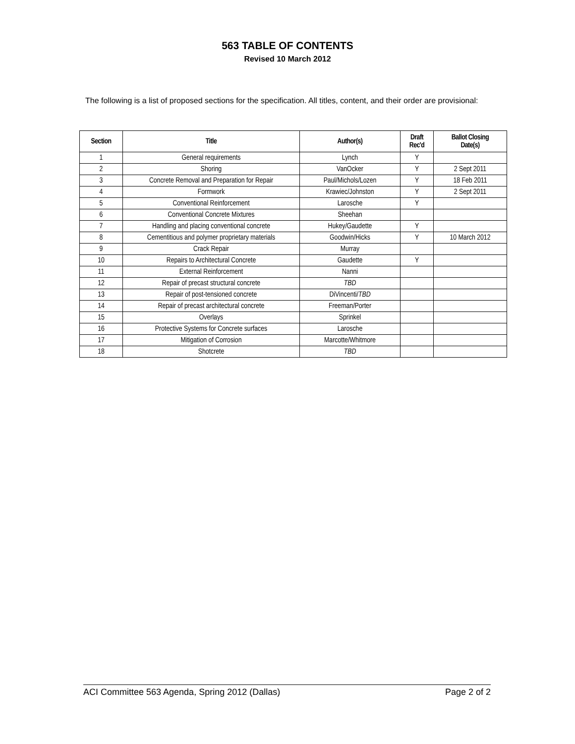563 TABLE OF CONTENTS
Revised 10 March 2012
The following is a list of proposed sections for the specification. All titles, content, and their order are provisional:
| Section | Title | Author(s) | Draft Rec'd | Ballot Closing Date(s) |
| --- | --- | --- | --- | --- |
| 1 | General requirements | Lynch | Y | |
| 2 | Shoring | VanOcker | Y | 2 Sept 2011 |
| 3 | Concrete Removal and Preparation for Repair | Paul/Michols/Lozen | Y | 18 Feb 2011 |
| 4 | Formwork | Krawiec/Johnston | Y | 2 Sept 2011 |
| 5 | Conventional Reinforcement | Larosche | Y | |
| 6 | Conventional Concrete Mixtures | Sheehan | | |
| 7 | Handling and placing conventional concrete | Hukey/Gaudette | Y | |
| 8 | Cementitious and polymer proprietary materials | Goodwin/Hicks | Y | 10 March 2012 |
| 9 | Crack Repair | Murray | | |
| 10 | Repairs to Architectural Concrete | Gaudette | Y | |
| 11 | External Reinforcement | Nanni | | |
| 12 | Repair of precast structural concrete | TBD | | |
| 13 | Repair of post-tensioned concrete | DiVincenti/ TBD | | |
| 14 | Repair of precast architectural concrete | Freeman/Porter | | |
| 15 | Overlays | Sprinkel | | |
| 16 | Protective Systems for Concrete surfaces | Larosche | | |
| 17 | Mitigation of Corrosion | Marcotte/Whitmore | | |
| 18 | Shotcrete | TBD | | |
ACI Committee 563 Agenda, Spring 2012 (Dallas) Page 2 of 2